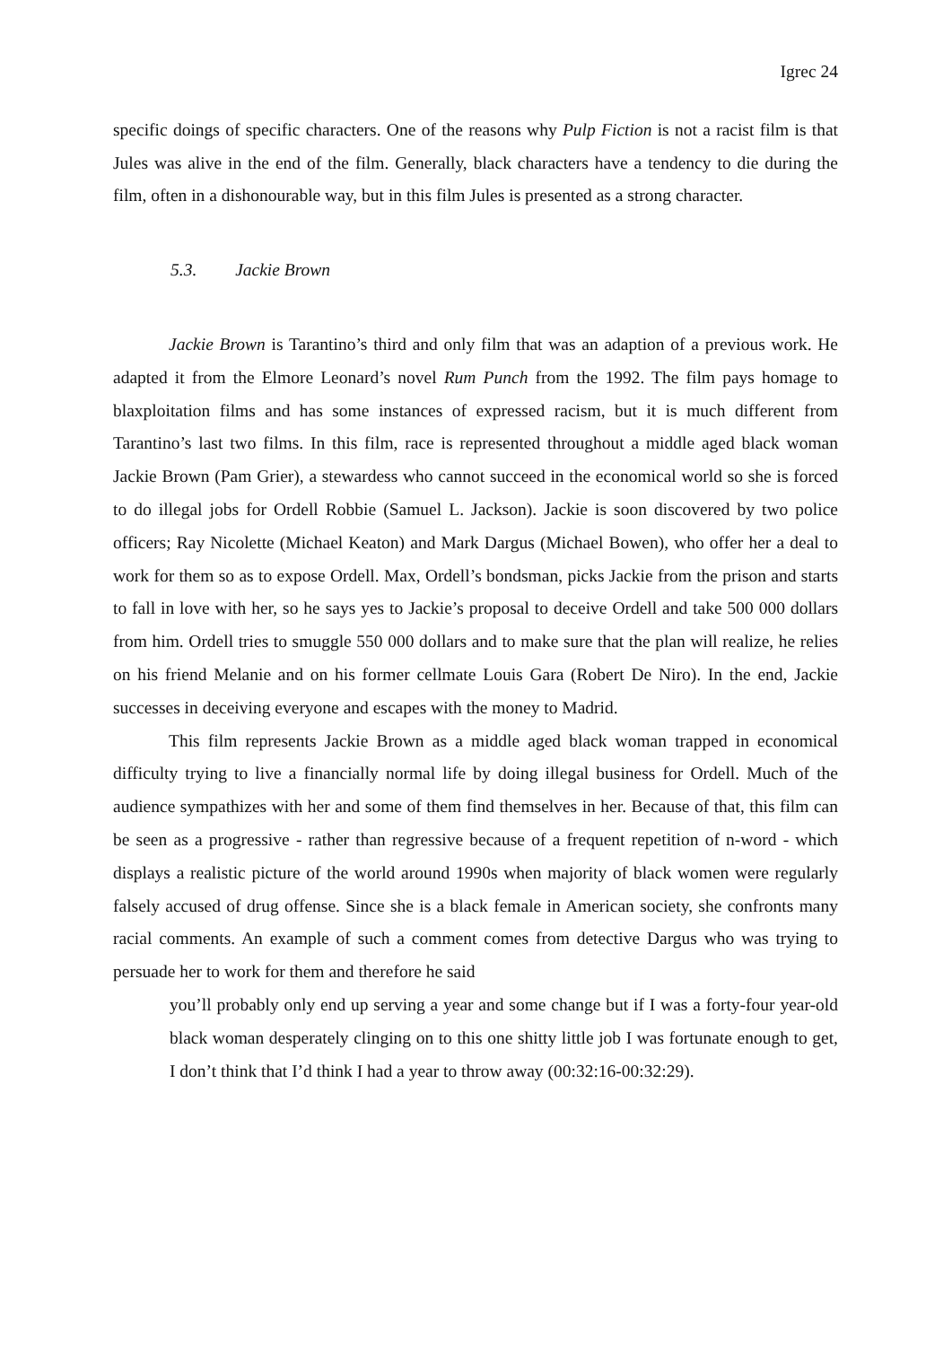Igrec 24
specific doings of specific characters. One of the reasons why Pulp Fiction is not a racist film is that Jules was alive in the end of the film. Generally, black characters have a tendency to die during the film, often in a dishonourable way, but in this film Jules is presented as a strong character.
5.3. Jackie Brown
Jackie Brown is Tarantino’s third and only film that was an adaption of a previous work. He adapted it from the Elmore Leonard’s novel Rum Punch from the 1992. The film pays homage to blaxploitation films and has some instances of expressed racism, but it is much different from Tarantino’s last two films. In this film, race is represented throughout a middle aged black woman Jackie Brown (Pam Grier), a stewardess who cannot succeed in the economical world so she is forced to do illegal jobs for Ordell Robbie (Samuel L. Jackson). Jackie is soon discovered by two police officers; Ray Nicolette (Michael Keaton) and Mark Dargus (Michael Bowen), who offer her a deal to work for them so as to expose Ordell. Max, Ordell’s bondsman, picks Jackie from the prison and starts to fall in love with her, so he says yes to Jackie’s proposal to deceive Ordell and take 500 000 dollars from him. Ordell tries to smuggle 550 000 dollars and to make sure that the plan will realize, he relies on his friend Melanie and on his former cellmate Louis Gara (Robert De Niro). In the end, Jackie successes in deceiving everyone and escapes with the money to Madrid.
This film represents Jackie Brown as a middle aged black woman trapped in economical difficulty trying to live a financially normal life by doing illegal business for Ordell. Much of the audience sympathizes with her and some of them find themselves in her. Because of that, this film can be seen as a progressive - rather than regressive because of a frequent repetition of n-word - which displays a realistic picture of the world around 1990s when majority of black women were regularly falsely accused of drug offense. Since she is a black female in American society, she confronts many racial comments. An example of such a comment comes from detective Dargus who was trying to persuade her to work for them and therefore he said
you’ll probably only end up serving a year and some change but if I was a forty-four year-old black woman desperately clinging on to this one shitty little job I was fortunate enough to get, I don’t think that I’d think I had a year to throw away (00:32:16-00:32:29).